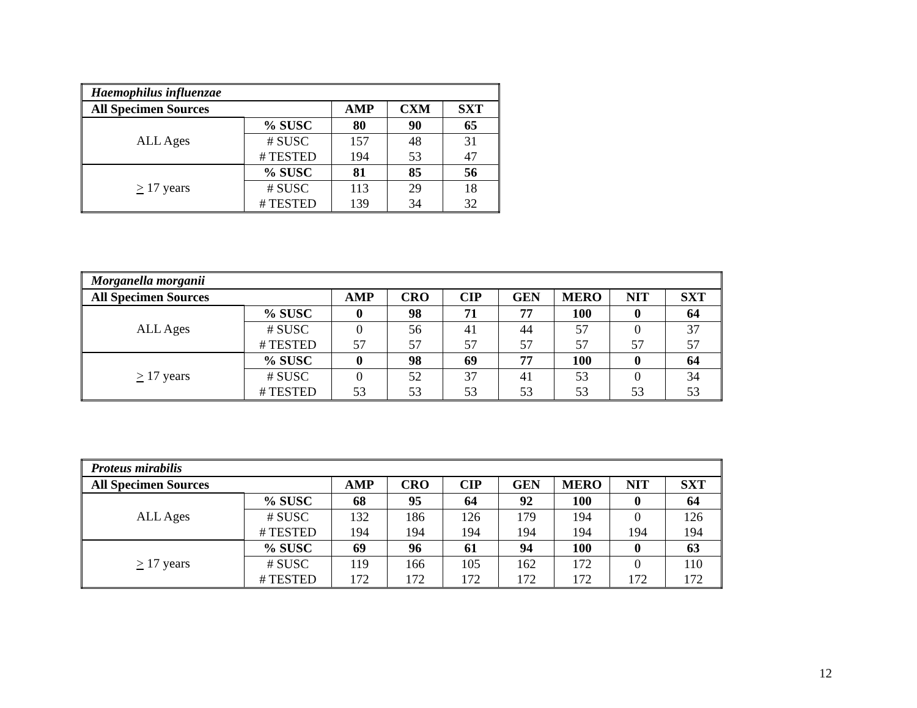| Haemophilus influenzae | | | | |
| All Specimen Sources | | AMP | CXM | SXT |
| ALL Ages | % SUSC | 80 | 90 | 65 |
| | # SUSC | 157 | 48 | 31 |
| | # TESTED | 194 | 53 | 47 |
| > 17 years | % SUSC | 81 | 85 | 56 |
| | # SUSC | 113 | 29 | 18 |
| | # TESTED | 139 | 34 | 32 |
| Morganella morganii | | | | | | | | |
| All Specimen Sources | | AMP | CRO | CIP | GEN | MERO | NIT | SXT |
| ALL Ages | % SUSC | 0 | 98 | 71 | 77 | 100 | 0 | 64 |
| | # SUSC | 0 | 56 | 41 | 44 | 57 | 0 | 37 |
| | # TESTED | 57 | 57 | 57 | 57 | 57 | 57 | 57 |
| > 17 years | % SUSC | 0 | 98 | 69 | 77 | 100 | 0 | 64 |
| | # SUSC | 0 | 52 | 37 | 41 | 53 | 0 | 34 |
| | # TESTED | 53 | 53 | 53 | 53 | 53 | 53 | 53 |
| Proteus mirabilis | | | | | | | | |
| All Specimen Sources | | AMP | CRO | CIP | GEN | MERO | NIT | SXT |
| ALL Ages | % SUSC | 68 | 95 | 64 | 92 | 100 | 0 | 64 |
| | # SUSC | 132 | 186 | 126 | 179 | 194 | 0 | 126 |
| | # TESTED | 194 | 194 | 194 | 194 | 194 | 194 | 194 |
| > 17 years | % SUSC | 69 | 96 | 61 | 94 | 100 | 0 | 63 |
| | # SUSC | 119 | 166 | 105 | 162 | 172 | 0 | 110 |
| | # TESTED | 172 | 172 | 172 | 172 | 172 | 172 | 172 |
12